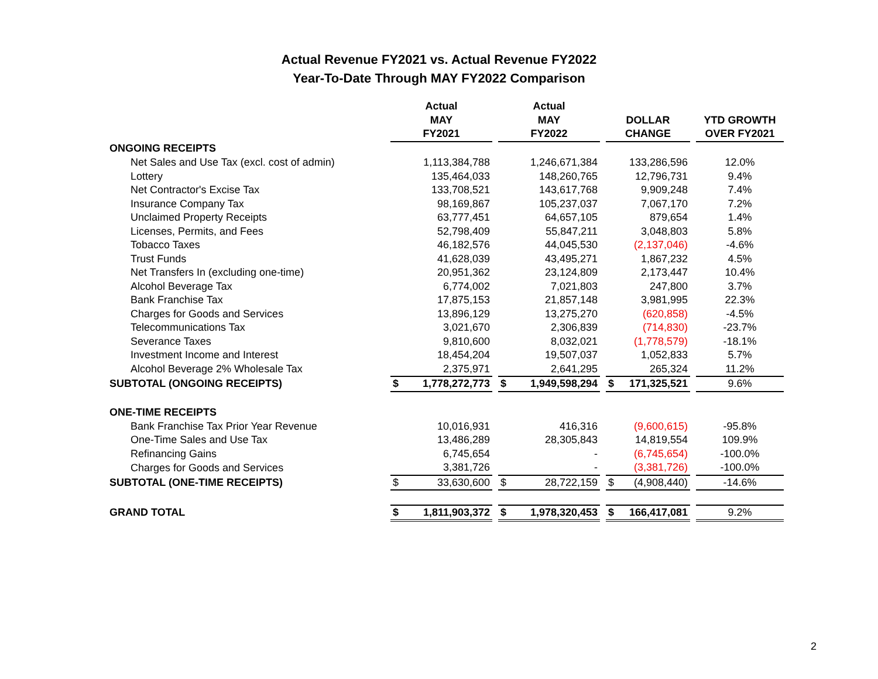Actual Revenue FY2021 vs. Actual Revenue FY2022
Year-To-Date Through MAY FY2022 Comparison
| | Actual MAY FY2021 | | Actual MAY FY2022 | | DOLLAR CHANGE | | YTD GROWTH OVER FY2021 |
| --- | --- | --- | --- | --- | --- | --- | --- |
| ONGOING RECEIPTS | | | | | | | |
| Net Sales and Use Tax (excl. cost of admin) | 1,113,384,788 | | 1,246,671,384 | | 133,286,596 | | 12.0% |
| Lottery | 135,464,033 | | 148,260,765 | | 12,796,731 | | 9.4% |
| Net Contractor's Excise Tax | 133,708,521 | | 143,617,768 | | 9,909,248 | | 7.4% |
| Insurance Company Tax | 98,169,867 | | 105,237,037 | | 7,067,170 | | 7.2% |
| Unclaimed Property Receipts | 63,777,451 | | 64,657,105 | | 879,654 | | 1.4% |
| Licenses, Permits, and Fees | 52,798,409 | | 55,847,211 | | 3,048,803 | | 5.8% |
| Tobacco Taxes | 46,182,576 | | 44,045,530 | | (2,137,046) | | -4.6% |
| Trust Funds | 41,628,039 | | 43,495,271 | | 1,867,232 | | 4.5% |
| Net Transfers In (excluding one-time) | 20,951,362 | | 23,124,809 | | 2,173,447 | | 10.4% |
| Alcohol Beverage Tax | 6,774,002 | | 7,021,803 | | 247,800 | | 3.7% |
| Bank Franchise Tax | 17,875,153 | | 21,857,148 | | 3,981,995 | | 22.3% |
| Charges for Goods and Services | 13,896,129 | | 13,275,270 | | (620,858) | | -4.5% |
| Telecommunications Tax | 3,021,670 | | 2,306,839 | | (714,830) | | -23.7% |
| Severance Taxes | 9,810,600 | | 8,032,021 | | (1,778,579) | | -18.1% |
| Investment Income and Interest | 18,454,204 | | 19,507,037 | | 1,052,833 | | 5.7% |
| Alcohol Beverage 2% Wholesale Tax | 2,375,971 | | 2,641,295 | | 265,324 | | 11.2% |
| SUBTOTAL (ONGOING RECEIPTS) | $ 1,778,272,773 | | $ 1,949,598,294 | | $ 171,325,521 | | 9.6% |
| ONE-TIME RECEIPTS | | | | | | | |
| Bank Franchise Tax Prior Year Revenue | 10,016,931 | | 416,316 | | (9,600,615) | | -95.8% |
| One-Time Sales and Use Tax | 13,486,289 | | 28,305,843 | | 14,819,554 | | 109.9% |
| Refinancing Gains | 6,745,654 | | - | | (6,745,654) | | -100.0% |
| Charges for Goods and Services | 3,381,726 | | - | | (3,381,726) | | -100.0% |
| SUBTOTAL (ONE-TIME RECEIPTS) | $ 33,630,600 | | $ 28,722,159 | | $ (4,908,440) | | -14.6% |
| GRAND TOTAL | $ 1,811,903,372 | | $ 1,978,320,453 | | $ 166,417,081 | | 9.2% |
2